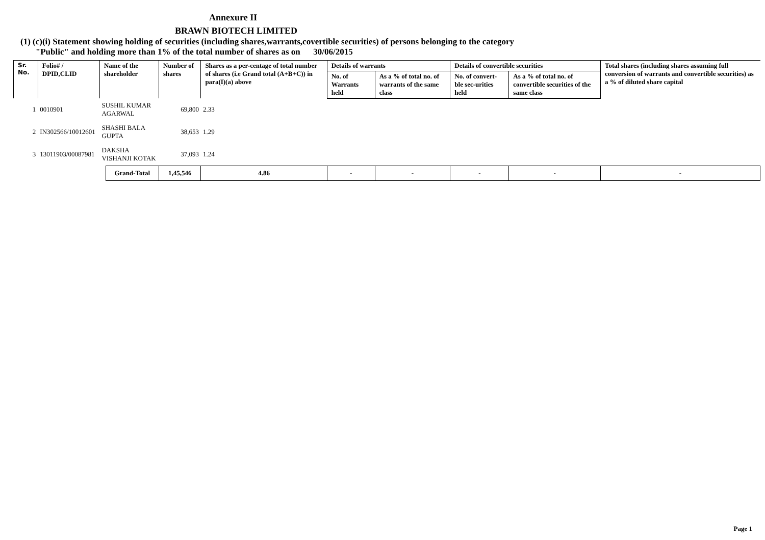Annexure II
BRAWN BIOTECH LIMITED
(1) (c)(i) Statement showing holding of securities (including shares,warrants,covertible securities) of persons belonging to the category
"Public" and holding more than 1% of the total number of shares as on 30/06/2015
| Sr. No. | Folio# / DPID,CLID | Name of the shareholder | | Number of shares | Shares as a per-centage of total number of shares (i.e Grand total (A+B+C)) in para(I)(a) above | Details of warrants | | Details of convertible securities | | Total shares (including shares assuming full conversion of warrants and convertible securities) as a % of diluted share capital |
| --- | --- | --- | --- | --- | --- | --- | --- | --- | --- | --- |
| | | | | | | No. of Warrants held | As a % of total no. of warrants of the same class | No. of convert-ble sec-urities held | As a % of total no. of convertible securities of the same class | |
| 1 | 0010901 | SUSHIL KUMAR AGARWAL | | 69,800 | 2.33 | | | | | |
| 2 | IN302566/10012601 | SHASHI BALA GUPTA | | 38,653 | 1.29 | | | | | |
| 3 | 13011903/00087981 | DAKSHA VISHANJI KOTAK | | 37,093 | 1.24 | | | | | |
| | | | Grand-Total | 1,45,546 | 4.86 | - | - | - | - | - |
Page 1